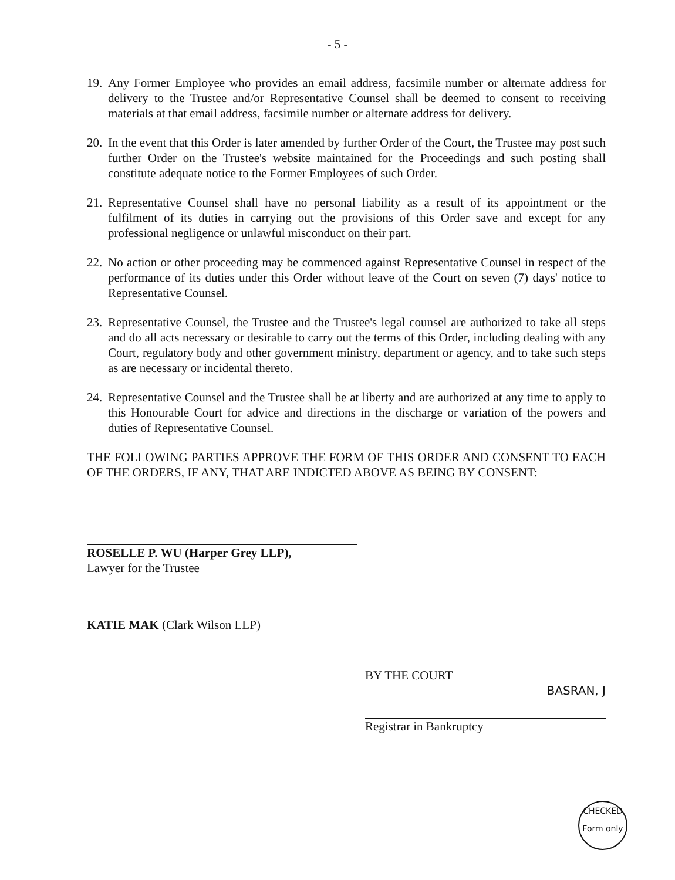- 5 -
19. Any Former Employee who provides an email address, facsimile number or alternate address for delivery to the Trustee and/or Representative Counsel shall be deemed to consent to receiving materials at that email address, facsimile number or alternate address for delivery.
20. In the event that this Order is later amended by further Order of the Court, the Trustee may post such further Order on the Trustee's website maintained for the Proceedings and such posting shall constitute adequate notice to the Former Employees of such Order.
21. Representative Counsel shall have no personal liability as a result of its appointment or the fulfilment of its duties in carrying out the provisions of this Order save and except for any professional negligence or unlawful misconduct on their part.
22. No action or other proceeding may be commenced against Representative Counsel in respect of the performance of its duties under this Order without leave of the Court on seven (7) days' notice to Representative Counsel.
23. Representative Counsel, the Trustee and the Trustee's legal counsel are authorized to take all steps and do all acts necessary or desirable to carry out the terms of this Order, including dealing with any Court, regulatory body and other government ministry, department or agency, and to take such steps as are necessary or incidental thereto.
24. Representative Counsel and the Trustee shall be at liberty and are authorized at any time to apply to this Honourable Court for advice and directions in the discharge or variation of the powers and duties of Representative Counsel.
THE FOLLOWING PARTIES APPROVE THE FORM OF THIS ORDER AND CONSENT TO EACH OF THE ORDERS, IF ANY, THAT ARE INDICTED ABOVE AS BEING BY CONSENT:
ROSELLE P. WU (Harper Grey LLP),
Lawyer for the Trustee
KATIE MAK (Clark Wilson LLP)
BY THE COURT
BASRAN, J
Registrar in Bankruptcy
CHECKED
Form only